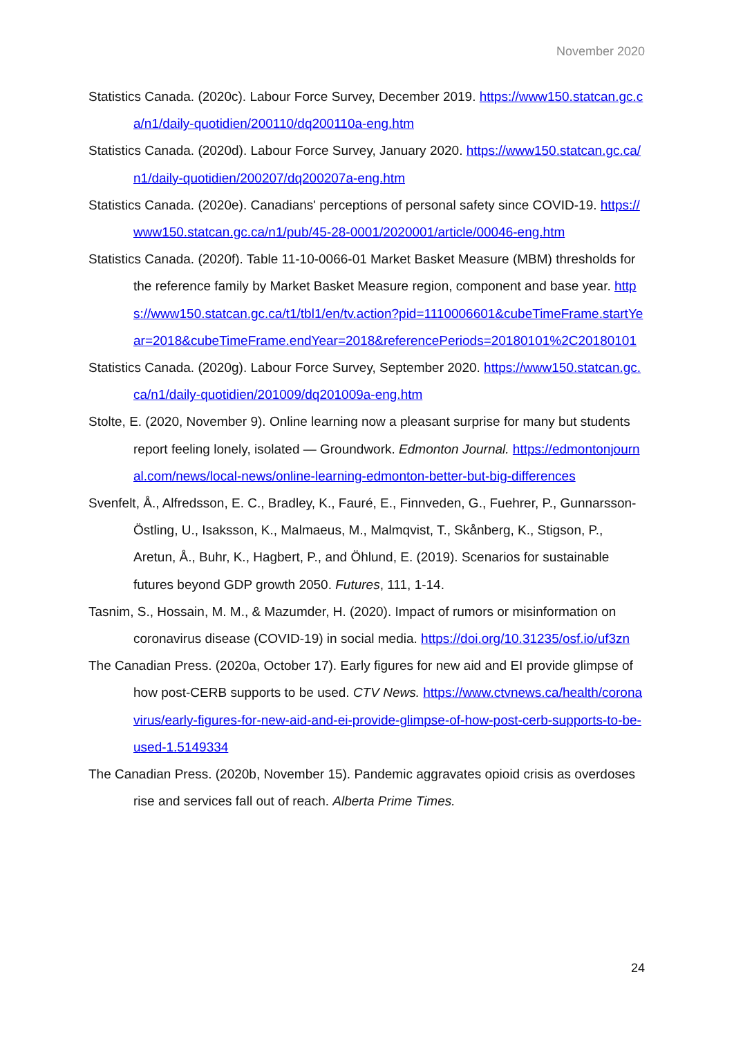November 2020
Statistics Canada. (2020c). Labour Force Survey, December 2019. https://www150.statcan.gc.ca/n1/daily-quotidien/200110/dq200110a-eng.htm
Statistics Canada. (2020d). Labour Force Survey, January 2020. https://www150.statcan.gc.ca/n1/daily-quotidien/200207/dq200207a-eng.htm
Statistics Canada. (2020e). Canadians' perceptions of personal safety since COVID-19. https://www150.statcan.gc.ca/n1/pub/45-28-0001/2020001/article/00046-eng.htm
Statistics Canada. (2020f). Table 11-10-0066-01 Market Basket Measure (MBM) thresholds for the reference family by Market Basket Measure region, component and base year. https://www150.statcan.gc.ca/t1/tbl1/en/tv.action?pid=1110006601&cubeTimeFrame.startYear=2018&cubeTimeFrame.endYear=2018&referencePeriods=20180101%2C20180101
Statistics Canada. (2020g). Labour Force Survey, September 2020. https://www150.statcan.gc.ca/n1/daily-quotidien/201009/dq201009a-eng.htm
Stolte, E. (2020, November 9). Online learning now a pleasant surprise for many but students report feeling lonely, isolated — Groundwork. Edmonton Journal. https://edmontonjournal.com/news/local-news/online-learning-edmonton-better-but-big-differences
Svenfelt, Å., Alfredsson, E. C., Bradley, K., Fauré, E., Finnveden, G., Fuehrer, P., Gunnarsson-Östling, U., Isaksson, K., Malmaeus, M., Malmqvist, T., Skånberg, K., Stigson, P., Aretun, Å., Buhr, K., Hagbert, P., and Öhlund, E. (2019). Scenarios for sustainable futures beyond GDP growth 2050. Futures, 111, 1-14.
Tasnim, S., Hossain, M. M., & Mazumder, H. (2020). Impact of rumors or misinformation on coronavirus disease (COVID-19) in social media. https://doi.org/10.31235/osf.io/uf3zn
The Canadian Press. (2020a, October 17). Early figures for new aid and EI provide glimpse of how post-CERB supports to be used. CTV News. https://www.ctvnews.ca/health/coronavirus/early-figures-for-new-aid-and-ei-provide-glimpse-of-how-post-cerb-supports-to-be-used-1.5149334
The Canadian Press. (2020b, November 15). Pandemic aggravates opioid crisis as overdoses rise and services fall out of reach. Alberta Prime Times.
24